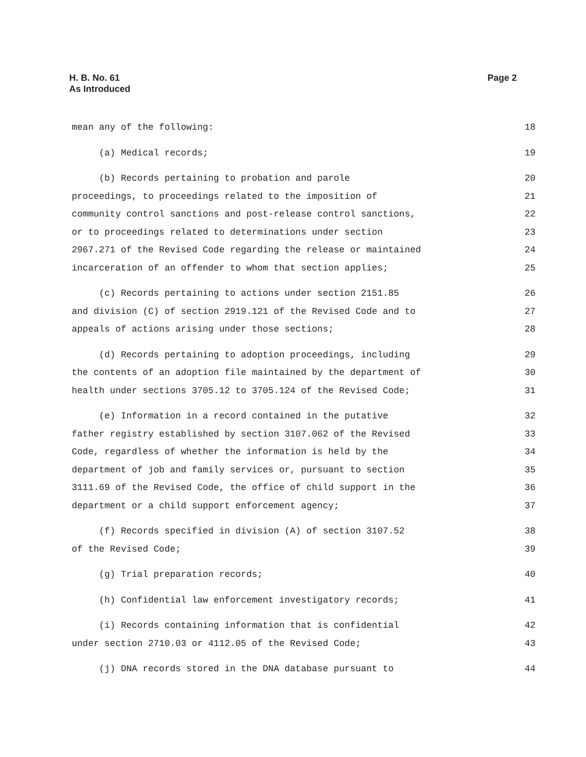H. B. No. 61
As Introduced
Page 2
mean any of the following:
18
(a) Medical records;
19
(b) Records pertaining to probation and parole
20
proceedings, to proceedings related to the imposition of
21
community control sanctions and post-release control sanctions,
22
or to proceedings related to determinations under section
23
2967.271 of the Revised Code regarding the release or maintained
24
incarceration of an offender to whom that section applies;
25
(c) Records pertaining to actions under section 2151.85
26
and division (C) of section 2919.121 of the Revised Code and to
27
appeals of actions arising under those sections;
28
(d) Records pertaining to adoption proceedings, including
29
the contents of an adoption file maintained by the department of
30
health under sections 3705.12 to 3705.124 of the Revised Code;
31
(e) Information in a record contained in the putative
32
father registry established by section 3107.062 of the Revised
33
Code, regardless of whether the information is held by the
34
department of job and family services or, pursuant to section
35
3111.69 of the Revised Code, the office of child support in the
36
department or a child support enforcement agency;
37
(f) Records specified in division (A) of section 3107.52
38
of the Revised Code;
39
(g) Trial preparation records;
40
(h) Confidential law enforcement investigatory records;
41
(i) Records containing information that is confidential
42
under section 2710.03 or 4112.05 of the Revised Code;
43
(j) DNA records stored in the DNA database pursuant to
44